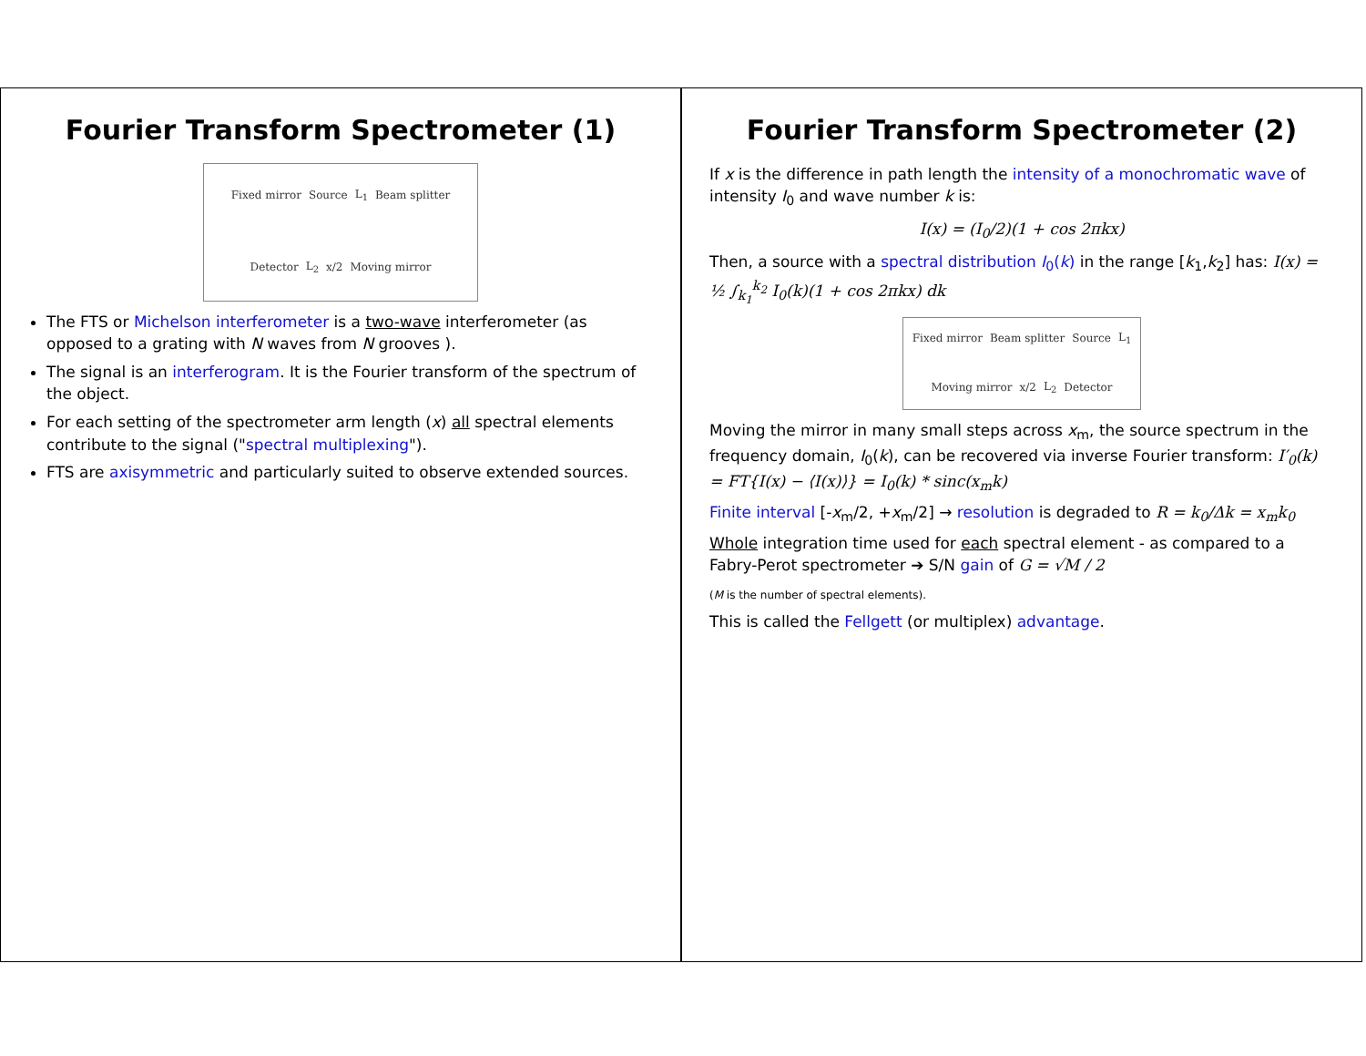Fourier Transform Spectrometer (1)
Fixed mirror Source L<sub>1</sub> Beam splitter Detector L<sub>2</sub> x/2 Moving mirror
The FTS or Michelson interferometer is a two-wave interferometer (as opposed to a grating with N waves from N grooves ).
The signal is an interferogram. It is the Fourier transform of the spectrum of the object.
For each setting of the spectrometer arm length (x) all spectral elements contribute to the signal ("spectral multiplexing").
FTS are axisymmetric and particularly suited to observe extended sources.
Fourier Transform Spectrometer (2)
If x is the difference in path length the intensity of a monochromatic wave of intensity I<sub>0</sub> and wave number k is:
I(x) = (I<sub>0</sub>/2)(1 + cos 2πkx)
Then, a source with a spectral distribution I<sub>0</sub>(k) in the range [k<sub>1</sub>,k<sub>2</sub>] has: I(x) = ½ ∫<sub>k<sub>1</sub></sub><sup>k<sub>2</sub></sup> I<sub>0</sub>(k)(1 + cos 2πkx) dk
Fixed mirror Beam splitter Source L<sub>1</sub> Moving mirror x/2 L<sub>2</sub> Detector
Moving the mirror in many small steps across x<sub>m</sub>, the source spectrum in the frequency domain, I<sub>0</sub>(k), can be recovered via inverse Fourier transform: I′<sub>0</sub>(k) = FT{I(x) − ⟨I(x)⟩} = I<sub>0</sub>(k) * sinc(x<sub>m</sub>k)
Finite interval [-x<sub>m</sub>/2, +x<sub>m</sub>/2] → resolution is degraded to R = k<sub>0</sub>/Δk = x<sub>m</sub>k<sub>0</sub>
Whole integration time used for each spectral element - as compared to a Fabry-Perot spectrometer ➔ S/N gain of G = √M / 2
(M is the number of spectral elements).
This is called the Fellgett (or multiplex) advantage.